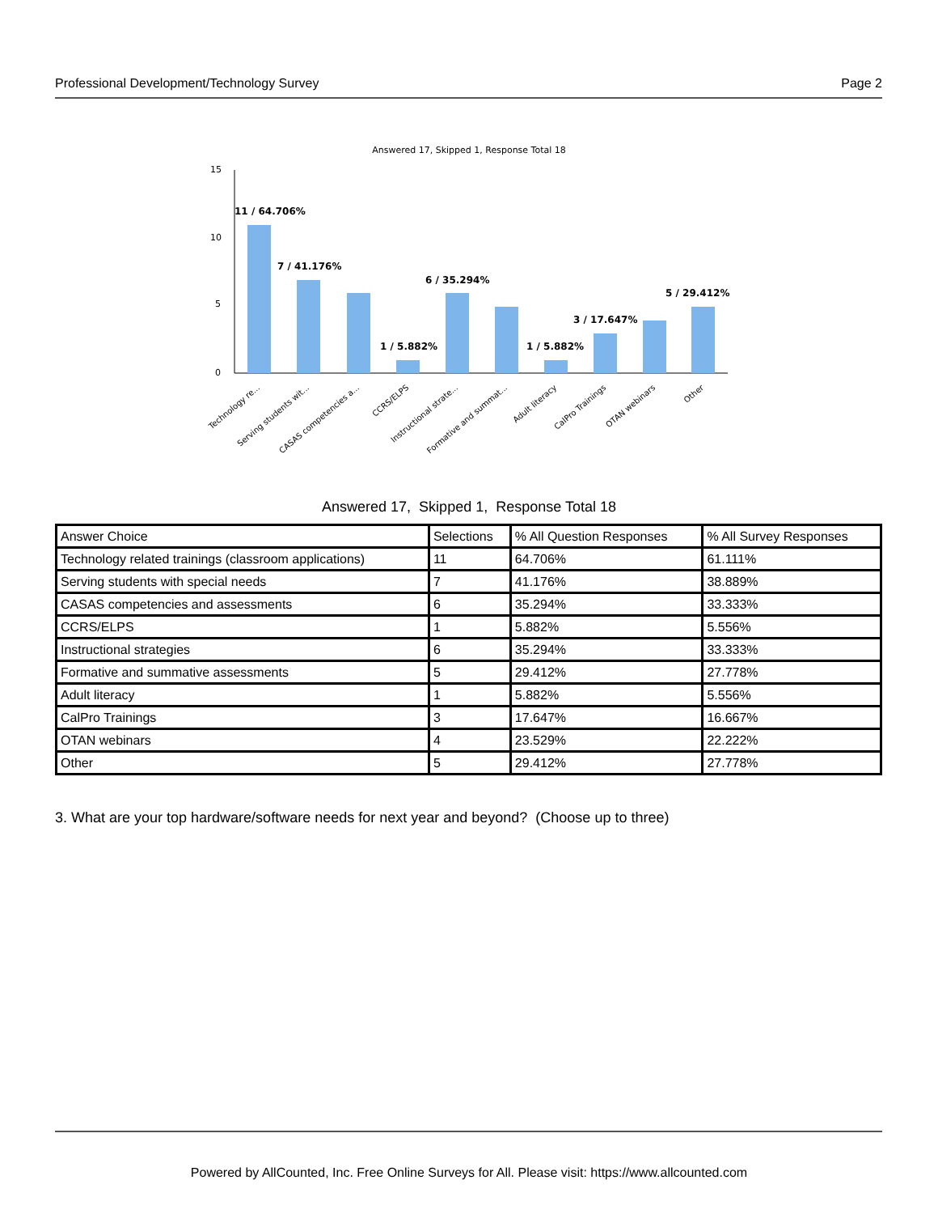Professional Development/Technology Survey Page 2
Answered 17, Skipped 1, Response Total 18
15
10
5
0
11 / 64.706%
7 / 41.176%
6 / 35.294%
1 / 5.882%
1 / 5.882%
3 / 17.647%
5 / 29.412%
Technology re...
Serving students wit...
CASAS competencies a...
CCRS/ELPS
Instructional strate...
Formative and summat...
Adult literacy
CalPro Trainings
OTAN webinars
Other
Answered 17, Skipped 1, Response Total 18
| Answer Choice | Selections | % All Question Responses | % All Survey Responses |
| Technology related trainings (classroom applications) | 11 | 64.706% | 61.111% |
| Serving students with special needs | 7 | 41.176% | 38.889% |
| CASAS competencies and assessments | 6 | 35.294% | 33.333% |
| CCRS/ELPS | 1 | 5.882% | 5.556% |
| Instructional strategies | 6 | 35.294% | 33.333% |
| Formative and summative assessments | 5 | 29.412% | 27.778% |
| Adult literacy | 1 | 5.882% | 5.556% |
| CalPro Trainings | 3 | 17.647% | 16.667% |
| OTAN webinars | 4 | 23.529% | 22.222% |
| Other | 5 | 29.412% | 27.778% |
3. What are your top hardware/software needs for next year and beyond? (Choose up to three)
Powered by AllCounted, Inc. Free Online Surveys for All. Please visit: https://www.allcounted.com